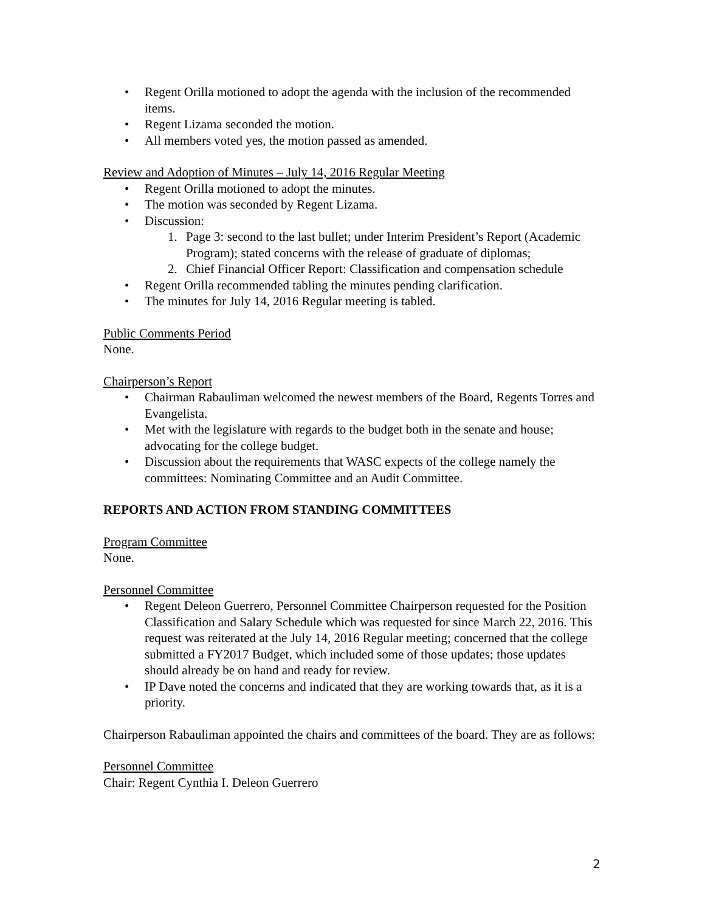• Regent Orilla motioned to adopt the agenda with the inclusion of the recommended items.
• Regent Lizama seconded the motion.
• All members voted yes, the motion passed as amended.
Review and Adoption of Minutes – July 14, 2016 Regular Meeting
• Regent Orilla motioned to adopt the minutes.
• The motion was seconded by Regent Lizama.
• Discussion:
1. Page 3: second to the last bullet; under Interim President’s Report (Academic Program); stated concerns with the release of graduate of diplomas;
2. Chief Financial Officer Report: Classification and compensation schedule
• Regent Orilla recommended tabling the minutes pending clarification.
• The minutes for July 14, 2016 Regular meeting is tabled.
Public Comments Period
None.
Chairperson’s Report
• Chairman Rabauliman welcomed the newest members of the Board, Regents Torres and Evangelista.
• Met with the legislature with regards to the budget both in the senate and house; advocating for the college budget.
• Discussion about the requirements that WASC expects of the college namely the committees: Nominating Committee and an Audit Committee.
REPORTS AND ACTION FROM STANDING COMMITTEES
Program Committee
None.
Personnel Committee
• Regent Deleon Guerrero, Personnel Committee Chairperson requested for the Position Classification and Salary Schedule which was requested for since March 22, 2016. This request was reiterated at the July 14, 2016 Regular meeting; concerned that the college submitted a FY2017 Budget, which included some of those updates; those updates should already be on hand and ready for review.
• IP Dave noted the concerns and indicated that they are working towards that, as it is a priority.
Chairperson Rabauliman appointed the chairs and committees of the board. They are as follows:
Personnel Committee
Chair: Regent Cynthia I. Deleon Guerrero
2